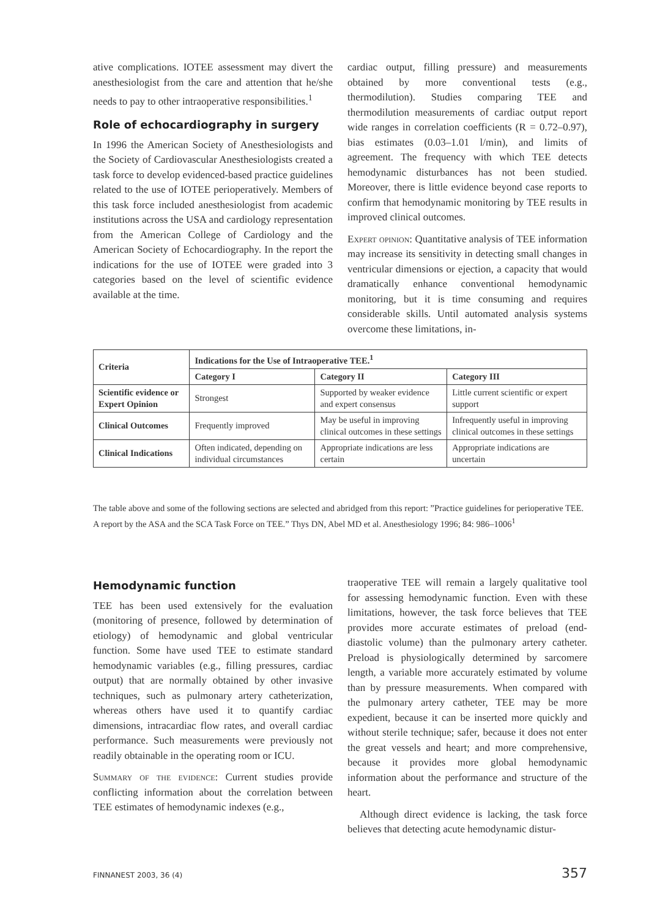ative complications. IOTEE assessment may divert the anesthesiologist from the care and attention that he/she needs to pay to other intraoperative responsibilities.<sup>1</sup>
Role of echocardiography in surgery
In 1996 the American Society of Anesthesiologists and the Society of Cardiovascular Anesthesiologists created a task force to develop evidenced-based practice guidelines related to the use of IOTEE perioperatively. Members of this task force included anesthesiologist from academic institutions across the USA and cardiology representation from the American College of Cardiology and the American Society of Echocardiography. In the report the indications for the use of IOTEE were graded into 3 categories based on the level of scientific evidence available at the time.
cardiac output, filling pressure) and measurements obtained by more conventional tests (e.g., thermodilution). Studies comparing TEE and thermodilution measurements of cardiac output report wide ranges in correlation coefficients (R = 0.72–0.97), bias estimates (0.03–1.01 l/min), and limits of agreement. The frequency with which TEE detects hemodynamic disturbances has not been studied. Moreover, there is little evidence beyond case reports to confirm that hemodynamic monitoring by TEE results in improved clinical outcomes.
Expert opinion: Quantitative analysis of TEE information may increase its sensitivity in detecting small changes in ventricular dimensions or ejection, a capacity that would dramatically enhance conventional hemodynamic monitoring, but it is time consuming and requires considerable skills. Until automated analysis systems overcome these limitations, in-
| Criteria | Indications for the Use of Intraoperative TEE.<sup>1</sup> | | |
| --- | --- | --- | --- |
| | Category I | Category II | Category III |
| Scientific evidence or Expert Opinion | Strongest | Supported by weaker evidence and expert consensus | Little current scientific or expert support |
| Clinical Outcomes | Frequently improved | May be useful in improving clinical outcomes in these settings | Infrequently useful in improving clinical outcomes in these settings |
| Clinical Indications | Often indicated, depending on individual circumstances | Appropriate indications are less certain | Appropriate indications are uncertain |
The table above and some of the following sections are selected and abridged from this report: ”Practice guidelines for perioperative TEE. A report by the ASA and the SCA Task Force on TEE.” Thys DN, Abel MD et al. Anesthesiology 1996; 84: 986–1006<sup>1</sup>
Hemodynamic function
TEE has been used extensively for the evaluation (monitoring of presence, followed by determination of etiology) of hemodynamic and global ventricular function. Some have used TEE to estimate standard hemodynamic variables (e.g., filling pressures, cardiac output) that are normally obtained by other invasive techniques, such as pulmonary artery catheterization, whereas others have used it to quantify cardiac dimensions, intracardiac flow rates, and overall cardiac performance. Such measurements were previously not readily obtainable in the operating room or ICU.
Summary of the evidence: Current studies provide conflicting information about the correlation between TEE estimates of hemodynamic indexes (e.g.,
traoperative TEE will remain a largely qualitative tool for assessing hemodynamic function. Even with these limitations, however, the task force believes that TEE provides more accurate estimates of preload (end-diastolic volume) than the pulmonary artery catheter. Preload is physiologically determined by sarcomere length, a variable more accurately estimated by volume than by pressure measurements. When compared with the pulmonary artery catheter, TEE may be more expedient, because it can be inserted more quickly and without sterile technique; safer, because it does not enter the great vessels and heart; and more comprehensive, because it provides more global hemodynamic information about the performance and structure of the heart.
Although direct evidence is lacking, the task force believes that detecting acute hemodynamic distur-
FINNANEST 2003, 36 (4) 357